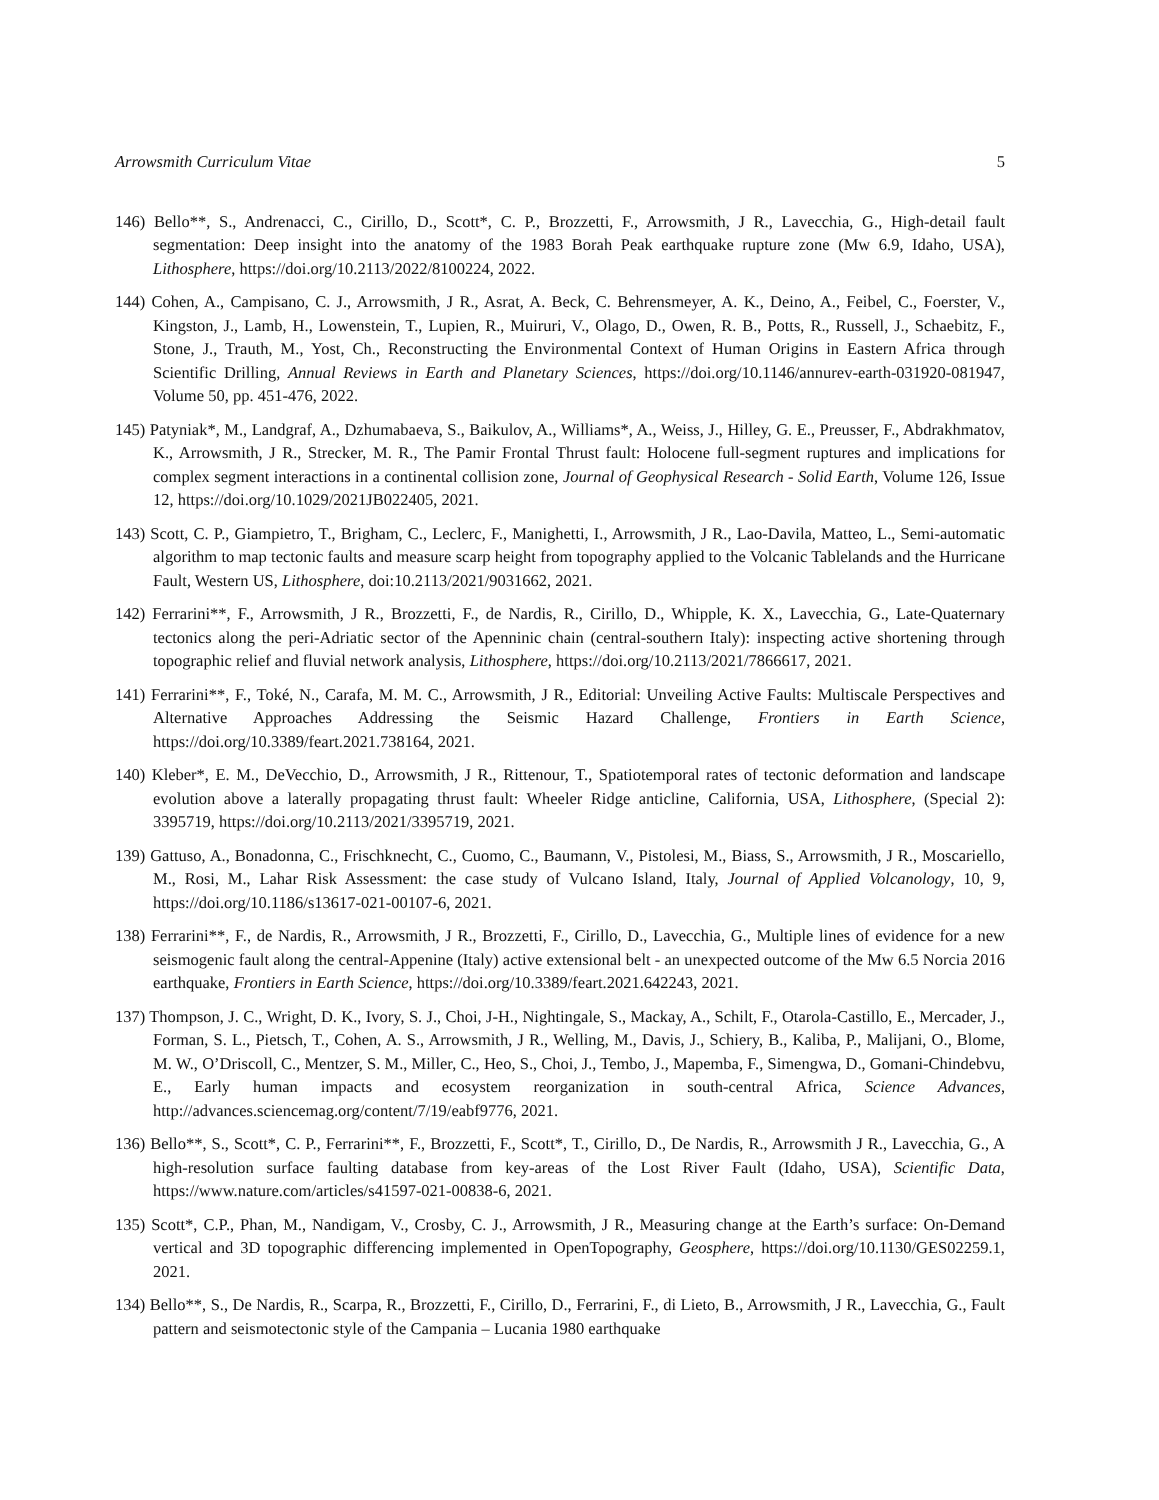Arrowsmith Curriculum Vitae 5
146) Bello**, S., Andrenacci, C., Cirillo, D., Scott*, C. P., Brozzetti, F., Arrowsmith, J R., Lavecchia, G., High-detail fault segmentation: Deep insight into the anatomy of the 1983 Borah Peak earthquake rupture zone (Mw 6.9, Idaho, USA), Lithosphere, https://doi.org/10.2113/2022/8100224, 2022.
144) Cohen, A., Campisano, C. J., Arrowsmith, J R., Asrat, A. Beck, C. Behrensmeyer, A. K., Deino, A., Feibel, C., Foerster, V., Kingston, J., Lamb, H., Lowenstein, T., Lupien, R., Muiruri, V., Olago, D., Owen, R. B., Potts, R., Russell, J., Schaebitz, F., Stone, J., Trauth, M., Yost, Ch., Reconstructing the Environmental Context of Human Origins in Eastern Africa through Scientific Drilling, Annual Reviews in Earth and Planetary Sciences, https://doi.org/10.1146/annurev-earth-031920-081947, Volume 50, pp. 451-476, 2022.
145) Patyniak*, M., Landgraf, A., Dzhumabaeva, S., Baikulov, A., Williams*, A., Weiss, J., Hilley, G. E., Preusser, F., Abdrakhmatov, K., Arrowsmith, J R., Strecker, M. R., The Pamir Frontal Thrust fault: Holocene full-segment ruptures and implications for complex segment interactions in a continental collision zone, Journal of Geophysical Research - Solid Earth, Volume 126, Issue 12, https://doi.org/10.1029/2021JB022405, 2021.
143) Scott, C. P., Giampietro, T., Brigham, C., Leclerc, F., Manighetti, I., Arrowsmith, J R., Lao-Davila, Matteo, L., Semi-automatic algorithm to map tectonic faults and measure scarp height from topography applied to the Volcanic Tablelands and the Hurricane Fault, Western US, Lithosphere, doi:10.2113/2021/9031662, 2021.
142) Ferrarini**, F., Arrowsmith, J R., Brozzetti, F., de Nardis, R., Cirillo, D., Whipple, K. X., Lavecchia, G., Late-Quaternary tectonics along the peri-Adriatic sector of the Apenninic chain (central-southern Italy): inspecting active shortening through topographic relief and fluvial network analysis, Lithosphere, https://doi.org/10.2113/2021/7866617, 2021.
141) Ferrarini**, F., Toké, N., Carafa, M. M. C., Arrowsmith, J R., Editorial: Unveiling Active Faults: Multiscale Perspectives and Alternative Approaches Addressing the Seismic Hazard Challenge, Frontiers in Earth Science, https://doi.org/10.3389/feart.2021.738164, 2021.
140) Kleber*, E. M., DeVecchio, D., Arrowsmith, J R., Rittenour, T., Spatiotemporal rates of tectonic deformation and landscape evolution above a laterally propagating thrust fault: Wheeler Ridge anticline, California, USA, Lithosphere, (Special 2): 3395719, https://doi.org/10.2113/2021/3395719, 2021.
139) Gattuso, A., Bonadonna, C., Frischknecht, C., Cuomo, C., Baumann, V., Pistolesi, M., Biass, S., Arrowsmith, J R., Moscariello, M., Rosi, M., Lahar Risk Assessment: the case study of Vulcano Island, Italy, Journal of Applied Volcanology, 10, 9, https://doi.org/10.1186/s13617-021-00107-6, 2021.
138) Ferrarini**, F., de Nardis, R., Arrowsmith, J R., Brozzetti, F., Cirillo, D., Lavecchia, G., Multiple lines of evidence for a new seismogenic fault along the central-Appenine (Italy) active extensional belt - an unexpected outcome of the Mw 6.5 Norcia 2016 earthquake, Frontiers in Earth Science, https://doi.org/10.3389/feart.2021.642243, 2021.
137) Thompson, J. C., Wright, D. K., Ivory, S. J., Choi, J-H., Nightingale, S., Mackay, A., Schilt, F., Otarola-Castillo, E., Mercader, J., Forman, S. L., Pietsch, T., Cohen, A. S., Arrowsmith, J R., Welling, M., Davis, J., Schiery, B., Kaliba, P., Malijani, O., Blome, M. W., O’Driscoll, C., Mentzer, S. M., Miller, C., Heo, S., Choi, J., Tembo, J., Mapemba, F., Simengwa, D., Gomani-Chindebvu, E., Early human impacts and ecosystem reorganization in south-central Africa, Science Advances, http://advances.sciencemag.org/content/7/19/eabf9776, 2021.
136) Bello**, S., Scott*, C. P., Ferrarini**, F., Brozzetti, F., Scott*, T., Cirillo, D., De Nardis, R., Arrowsmith J R., Lavecchia, G., A high-resolution surface faulting database from key-areas of the Lost River Fault (Idaho, USA), Scientific Data, https://www.nature.com/articles/s41597-021-00838-6, 2021.
135) Scott*, C.P., Phan, M., Nandigam, V., Crosby, C. J., Arrowsmith, J R., Measuring change at the Earth’s surface: On-Demand vertical and 3D topographic differencing implemented in OpenTopography, Geosphere, https://doi.org/10.1130/GES02259.1, 2021.
134) Bello**, S., De Nardis, R., Scarpa, R., Brozzetti, F., Cirillo, D., Ferrarini, F., di Lieto, B., Arrowsmith, J R., Lavecchia, G., Fault pattern and seismotectonic style of the Campania – Lucania 1980 earthquake